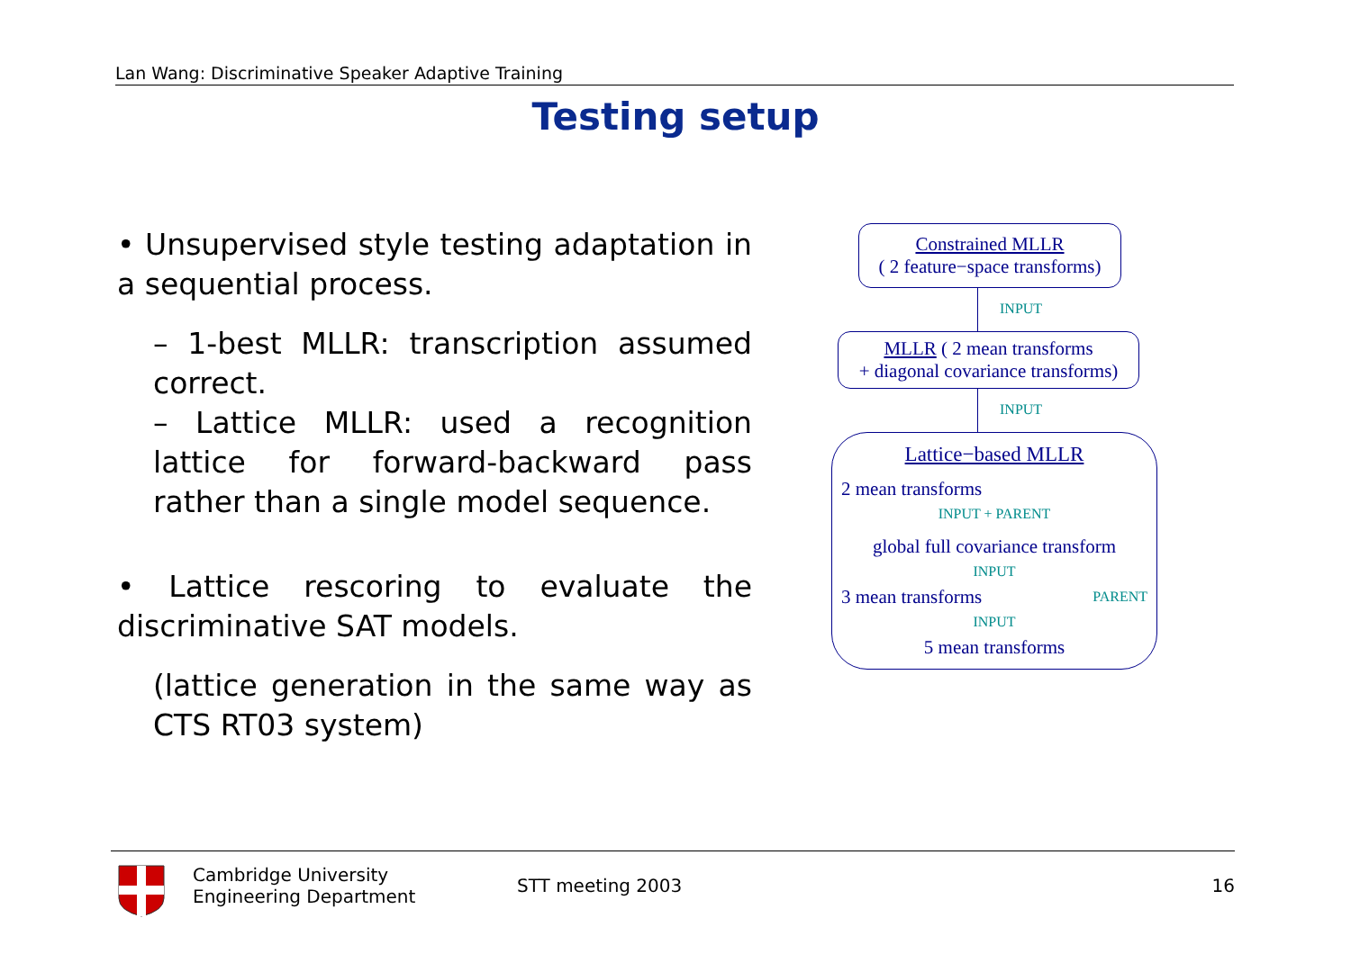Lan Wang: Discriminative Speaker Adaptive Training
Testing setup
• Unsupervised style testing adaptation in a sequential process.
– 1-best MLLR: transcription assumed correct.
– Lattice MLLR: used a recognition lattice for forward-backward pass rather than a single model sequence.
• Lattice rescoring to evaluate the discriminative SAT models.
(lattice generation in the same way as CTS RT03 system)
Constrained MLLR
( 2 feature−space transforms)
INPUT
MLLR ( 2 mean transforms
+ diagonal covariance transforms)
INPUT
Lattice−based MLLR
2 mean transforms
INPUT + PARENT
global full covariance transform
INPUT
3 mean transforms PARENT
INPUT
5 mean transforms
Cambridge University
Engineering Department
STT meeting 2003 16